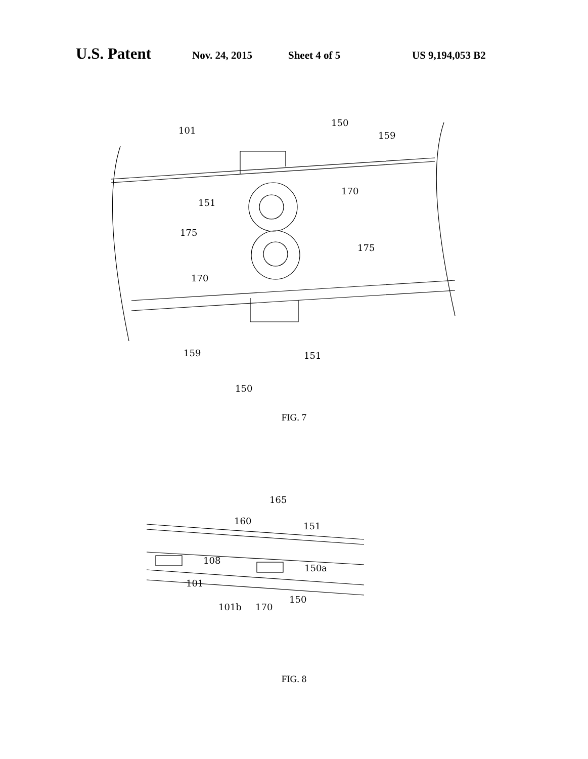U.S. Patent Nov. 24, 2015 Sheet 4 of 5 US 9,194,053 B2
101
150
159
170
151
175
175
170
159
151
150
FIG. 7
165
160
151
108
150a
101
150
101b
170
FIG. 8